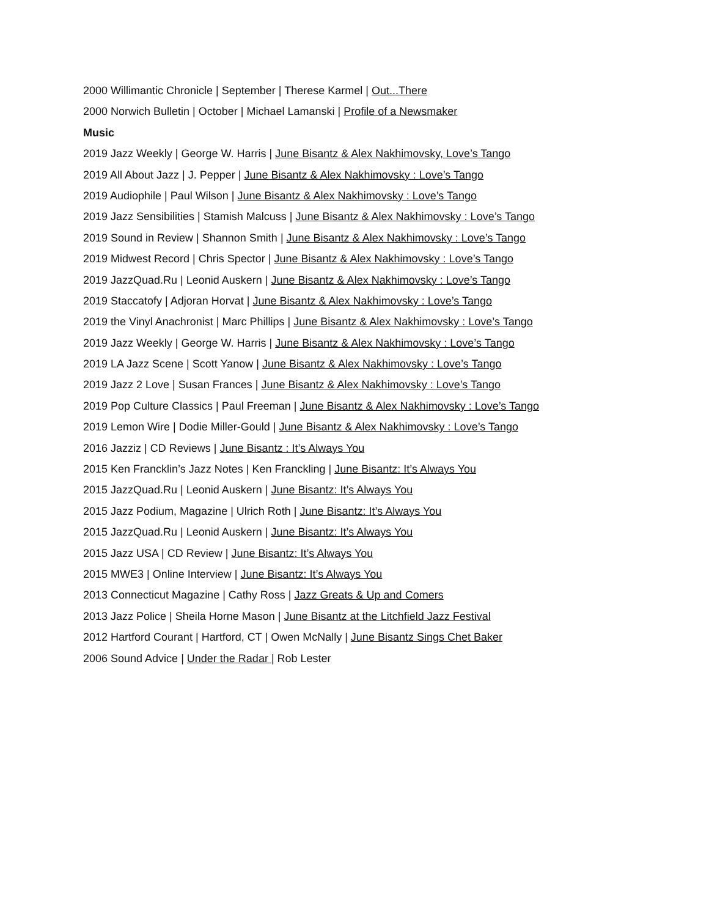2000 Willimantic Chronicle | September | Therese Karmel | Out...There
2000 Norwich Bulletin | October | Michael Lamanski | Profile of a Newsmaker
Music
2019 Jazz Weekly | George W. Harris | June Bisantz & Alex Nakhimovsky, Love’s Tango
2019 All About Jazz | J. Pepper | June Bisantz & Alex Nakhimovsky : Love’s Tango
2019 Audiophile | Paul Wilson | June Bisantz & Alex Nakhimovsky : Love’s Tango
2019 Jazz Sensibilities | Stamish Malcuss | June Bisantz & Alex Nakhimovsky : Love’s Tango
2019 Sound in Review | Shannon Smith | June Bisantz & Alex Nakhimovsky : Love’s Tango
2019 Midwest Record | Chris Spector | June Bisantz & Alex Nakhimovsky : Love’s Tango
2019 JazzQuad.Ru | Leonid Auskern | June Bisantz & Alex Nakhimovsky : Love’s Tango
2019 Staccatofy | Adjoran Horvat | June Bisantz & Alex Nakhimovsky : Love’s Tango
2019 the Vinyl Anachronist | Marc Phillips | June Bisantz & Alex Nakhimovsky : Love’s Tango
2019 Jazz Weekly | George W. Harris | June Bisantz & Alex Nakhimovsky : Love’s Tango
2019 LA Jazz Scene | Scott Yanow | June Bisantz & Alex Nakhimovsky : Love’s Tango
2019 Jazz 2 Love | Susan Frances | June Bisantz & Alex Nakhimovsky : Love’s Tango
2019 Pop Culture Classics | Paul Freeman | June Bisantz & Alex Nakhimovsky : Love’s Tango
2019 Lemon Wire | Dodie Miller-Gould | June Bisantz & Alex Nakhimovsky : Love’s Tango
2016 Jazziz | CD Reviews | June Bisantz : It’s Always You
2015 Ken Francklin’s Jazz Notes | Ken Franckling | June Bisantz: It’s Always You
2015 JazzQuad.Ru | Leonid Auskern | June Bisantz: It’s Always You
2015 Jazz Podium, Magazine | Ulrich Roth | June Bisantz: It’s Always You
2015 JazzQuad.Ru | Leonid Auskern | June Bisantz: It’s Always You
2015 Jazz USA | CD Review | June Bisantz: It’s Always You
2015 MWE3 | Online Interview | June Bisantz: It’s Always You
2013 Connecticut Magazine | Cathy Ross | Jazz Greats & Up and Comers
2013 Jazz Police | Sheila Horne Mason | June Bisantz at the Litchfield Jazz Festival
2012 Hartford Courant | Hartford, CT | Owen McNally | June Bisantz Sings Chet Baker
2006 Sound Advice | Under the Radar | Rob Lester